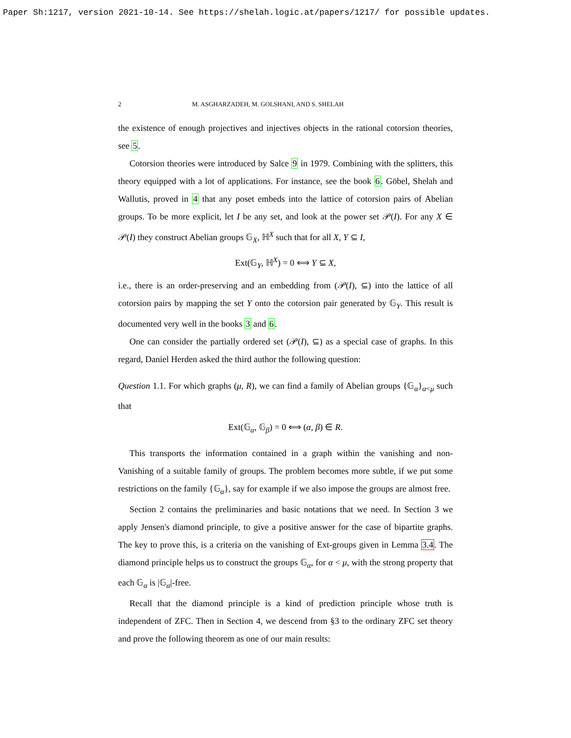Paper Sh:1217, version 2021-10-14. See https://shelah.logic.at/papers/1217/ for possible updates.
2 M. ASGHARZADEH, M. GOLSHANI, AND S. SHELAH
the existence of enough projectives and injectives objects in the rational cotorsion theories, see 5.
Cotorsion theories were introduced by Salce 9 in 1979. Combining with the splitters, this theory equipped with a lot of applications. For instance, see the book 6. Göbel, Shelah and Wallutis, proved in 4 that any poset embeds into the lattice of cotorsion pairs of Abelian groups. To be more explicit, let I be any set, and look at the power set 𝒫(I). For any X ∈ 𝒫(I) they construct Abelian groups 𝔾<sub>X</sub>, ℍ<sup>X</sup> such that for all X, Y ⊆ I,
Ext(𝔾<sub>Y</sub>, ℍ<sup>X</sup>) = 0 ⟺ Y ⊆ X,
i.e., there is an order-preserving and an embedding from (𝒫(I), ⊆) into the lattice of all cotorsion pairs by mapping the set Y onto the cotorsion pair generated by 𝔾<sub>Y</sub>. This result is documented very well in the books 3 and 6.
One can consider the partially ordered set (𝒫(I), ⊆) as a special case of graphs. In this regard, Daniel Herden asked the third author the following question:
Question 1.1. For which graphs (μ, R), we can find a family of Abelian groups {𝔾<sub>α</sub>}<sub>α<μ</sub> such that
Ext(𝔾<sub>α</sub>, 𝔾<sub>β</sub>) = 0 ⟺ (α, β) ∈ R.
This transports the information contained in a graph within the vanishing and non-Vanishing of a suitable family of groups. The problem becomes more subtle, if we put some restrictions on the family {𝔾<sub>α</sub>}, say for example if we also impose the groups are almost free.
Section 2 contains the preliminaries and basic notations that we need. In Section 3 we apply Jensen's diamond principle, to give a positive answer for the case of bipartite graphs. The key to prove this, is a criteria on the vanishing of Ext-groups given in Lemma 3.4. The diamond principle helps us to construct the groups 𝔾<sub>α</sub>, for α < μ, with the strong property that each 𝔾<sub>α</sub> is |𝔾<sub>α</sub>|-free.
Recall that the diamond principle is a kind of prediction principle whose truth is independent of ZFC. Then in Section 4, we descend from §3 to the ordinary ZFC set theory and prove the following theorem as one of our main results: